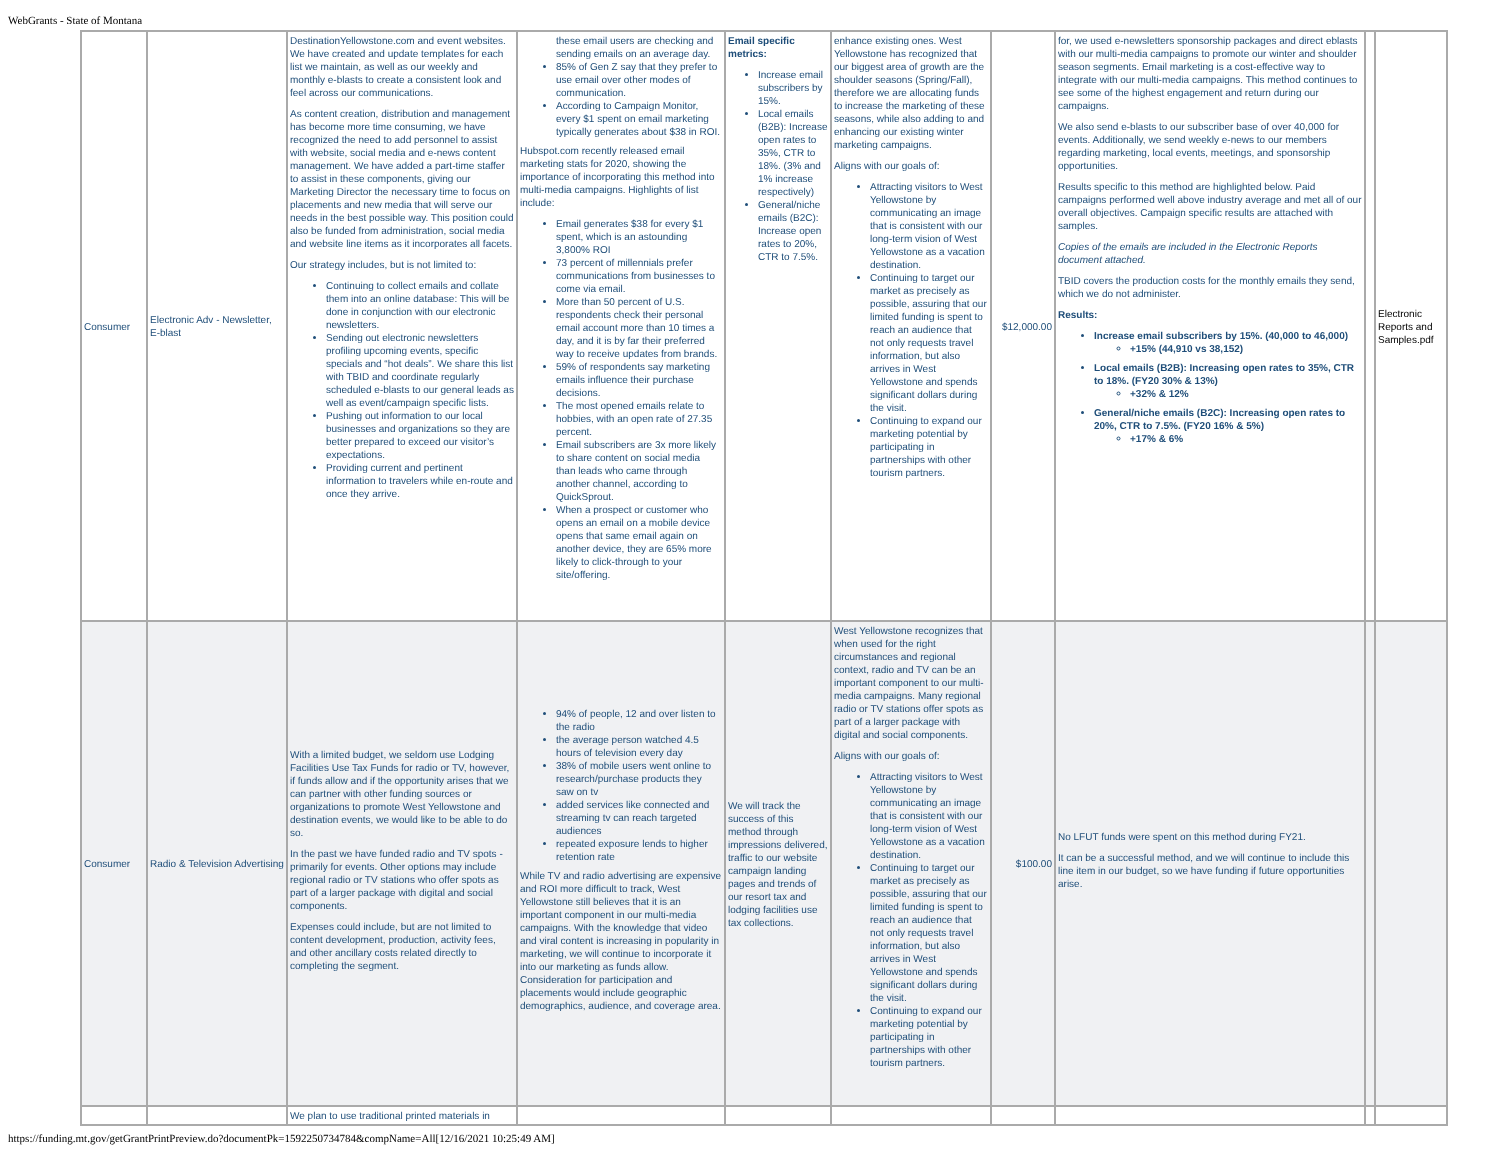WebGrants - State of Montana
| Consumer | Electronic Adv - Newsletter, E-blast | DestinationYellowstone.com and event websites. We have created and update templates for each list we maintain, as well as our weekly and monthly e-blasts to create a consistent look and feel across our communications. As content creation, distribution and management has become more time consuming, we have recognized the need to add personnel to assist with website, social media and e-news content management. We have added a part-time staffer to assist in these components, giving our Marketing Director the necessary time to focus on placements and new media that will serve our needs in the best possible way. This position could also be funded from administration, social media and website line items as it incorporates all facets. Our strategy includes, but is not limited to: Continuing to collect emails and collate them into an online database: This will be done in conjunction with our electronic newsletters. Sending out electronic newsletters profiling upcoming events, specific specials and “hot deals”. We share this list with TBID and coordinate regularly scheduled e-blasts to our general leads as well as event/campaign specific lists. Pushing out information to our local businesses and organizations so they are better prepared to exceed our visitor’s expectations. Providing current and pertinent information to travelers while en-route and once they arrive. | these email users are checking and sending emails on an average day. 85% of Gen Z say that they prefer to use email over other modes of communication. According to Campaign Monitor, every $1 spent on email marketing typically generates about $38 in ROI. Hubspot.com recently released email marketing stats for 2020, showing the importance of incorporating this method into multi-media campaigns. Highlights of list include: Email generates $38 for every $1 spent, which is an astounding 3,800% ROI 73 percent of millennials prefer communications from businesses to come via email. More than 50 percent of U.S. respondents check their personal email account more than 10 times a day, and it is by far their preferred way to receive updates from brands. 59% of respondents say marketing emails influence their purchase decisions. The most opened emails relate to hobbies, with an open rate of 27.35 percent. Email subscribers are 3x more likely to share content on social media than leads who came through another channel, according to QuickSprout. When a prospect or customer who opens an email on a mobile device opens that same email again on another device, they are 65% more likely to click-through to your site/offering. | Email specific metrics: Increase email subscribers by 15%. Local emails (B2B): Increase open rates to 35%, CTR to 18%. (3% and 1% increase respectively) General/niche emails (B2C): Increase open rates to 20%, CTR to 7.5%. | enhance existing ones. West Yellowstone has recognized that our biggest area of growth are the shoulder seasons (Spring/Fall), therefore we are allocating funds to increase the marketing of these seasons, while also adding to and enhancing our existing winter marketing campaigns. Aligns with our goals of: Attracting visitors to West Yellowstone by communicating an image that is consistent with our long-term vision of West Yellowstone as a vacation destination. Continuing to target our market as precisely as possible, assuring that our limited funding is spent to reach an audience that not only requests travel information, but also arrives in West Yellowstone and spends significant dollars during the visit. Continuing to expand our marketing potential by participating in partnerships with other tourism partners. | $12,000.00 | for, we used e-newsletters sponsorship packages and direct eblasts with our multi-media campaigns to promote our winter and shoulder season segments. Email marketing is a cost-effective way to integrate with our multi-media campaigns. This method continues to see some of the highest engagement and return during our campaigns. We also send e-blasts to our subscriber base of over 40,000 for events. Additionally, we send weekly e-news to our members regarding marketing, local events, meetings, and sponsorship opportunities. Results specific to this method are highlighted below. Paid campaigns performed well above industry average and met all of our overall objectives. Campaign specific results are attached with samples. Copies of the emails are included in the Electronic Reports document attached. TBID covers the production costs for the monthly emails they send, which we do not administer. Results: Increase email subscribers by 15%. (40,000 to 46,000) +15% (44,910 vs 38,152) Local emails (B2B): Increasing open rates to 35%, CTR to 18%. (FY20 30% & 13%) +32% & 12% General/niche emails (B2C): Increasing open rates to 20%, CTR to 7.5%. (FY20 16% & 5%) +17% & 6% | | Electronic Reports and Samples.pdf |
| Consumer | Radio & Television Advertising | With a limited budget, we seldom use Lodging Facilities Use Tax Funds for radio or TV, however, if funds allow and if the opportunity arises that we can partner with other funding sources or organizations to promote West Yellowstone and destination events, we would like to be able to do so. In the past we have funded radio and TV spots - primarily for events. Other options may include regional radio or TV stations who offer spots as part of a larger package with digital and social components. Expenses could include, but are not limited to content development, production, activity fees, and other ancillary costs related directly to completing the segment. | 94% of people, 12 and over listen to the radio the average person watched 4.5 hours of television every day 38% of mobile users went online to research/purchase products they saw on tv added services like connected and streaming tv can reach targeted audiences repeated exposure lends to higher retention rate While TV and radio advertising are expensive and ROI more difficult to track, West Yellowstone still believes that it is an important component in our multi-media campaigns. With the knowledge that video and viral content is increasing in popularity in marketing, we will continue to incorporate it into our marketing as funds allow. Consideration for participation and placements would include geographic demographics, audience, and coverage area. | We will track the success of this method through impressions delivered, traffic to our website campaign landing pages and trends of our resort tax and lodging facilities use tax collections. | West Yellowstone recognizes that when used for the right circumstances and regional context, radio and TV can be an important component to our multi-media campaigns. Many regional radio or TV stations offer spots as part of a larger package with digital and social components. Aligns with our goals of: Attracting visitors to West Yellowstone by communicating an image that is consistent with our long-term vision of West Yellowstone as a vacation destination. Continuing to target our market as precisely as possible, assuring that our limited funding is spent to reach an audience that not only requests travel information, but also arrives in West Yellowstone and spends significant dollars during the visit. Continuing to expand our marketing potential by participating in partnerships with other tourism partners. | $100.00 | No LFUT funds were spent on this method during FY21. It can be a successful method, and we will continue to include this line item in our budget, so we have funding if future opportunities arise. | | |
| | | We plan to use traditional printed materials in | | | | | | | |
https://funding.mt.gov/getGrantPrintPreview.do?documentPk=1592250734784&compName=All[12/16/2021 10:25:49 AM]